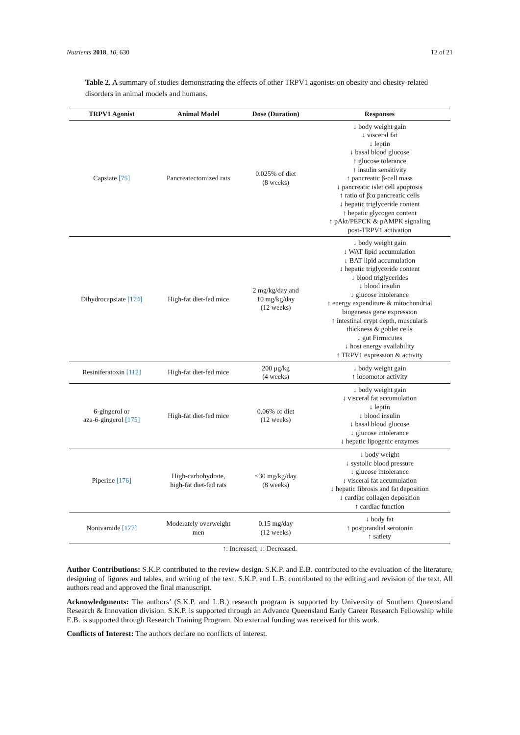Nutrients 2018, 10, 630 12 of 21
Table 2. A summary of studies demonstrating the effects of other TRPV1 agonists on obesity and obesity-related disorders in animal models and humans.
| TRPV1 Agonist | Animal Model | Dose (Duration) | Responses |
| --- | --- | --- | --- |
| Capsiate [75] | Pancreatectomized rats | 0.025% of diet (8 weeks) | ↓ body weight gain ↓ visceral fat ↓ leptin ↓ basal blood glucose ↑ glucose tolerance ↑ insulin sensitivity ↑ pancreatic β-cell mass ↓ pancreatic islet cell apoptosis ↑ ratio of β:α pancreatic cells ↓ hepatic triglyceride content ↑ hepatic glycogen content ↑ pAkt/PEPCK & pAMPK signaling post-TRPV1 activation |
| Dihydrocapsiate [174] | High-fat diet-fed mice | 2 mg/kg/day and 10 mg/kg/day (12 weeks) | ↓ body weight gain ↓ WAT lipid accumulation ↓ BAT lipid accumulation ↓ hepatic triglyceride content ↓ blood triglycerides ↓ blood insulin ↓ glucose intolerance ↑ energy expenditure & mitochondrial biogenesis gene expression ↑ intestinal crypt depth, muscularis thickness & goblet cells ↓ gut Firmicutes ↓ host energy availability ↑ TRPV1 expression & activity |
| Resiniferatoxin [112] | High-fat diet-fed mice | 200 μg/kg (4 weeks) | ↓ body weight gain ↑ locomotor activity |
| 6-gingerol or aza-6-gingerol [175] | High-fat diet-fed mice | 0.06% of diet (12 weeks) | ↓ body weight gain ↓ visceral fat accumulation ↓ leptin ↓ blood insulin ↓ basal blood glucose ↓ glucose intolerance ↓ hepatic lipogenic enzymes |
| Piperine [176] | High-carbohydrate, high-fat diet-fed rats | ~30 mg/kg/day (8 weeks) | ↓ body weight ↓ systolic blood pressure ↓ glucose intolerance ↓ visceral fat accumulation ↓ hepatic fibrosis and fat deposition ↓ cardiac collagen deposition ↑ cardiac function |
| Nonivamide [177] | Moderately overweight men | 0.15 mg/day (12 weeks) | ↓ body fat ↑ postprandial serotonin ↑ satiety |
| ↑: Increased; ↓: Decreased. | | | |
Author Contributions: S.K.P. contributed to the review design. S.K.P. and E.B. contributed to the evaluation of the literature, designing of figures and tables, and writing of the text. S.K.P. and L.B. contributed to the editing and revision of the text. All authors read and approved the final manuscript.
Acknowledgments: The authors’ (S.K.P. and L.B.) research program is supported by University of Southern Queensland Research & Innovation division. S.K.P. is supported through an Advance Queensland Early Career Research Fellowship while E.B. is supported through Research Training Program. No external funding was received for this work.
Conflicts of Interest: The authors declare no conflicts of interest.